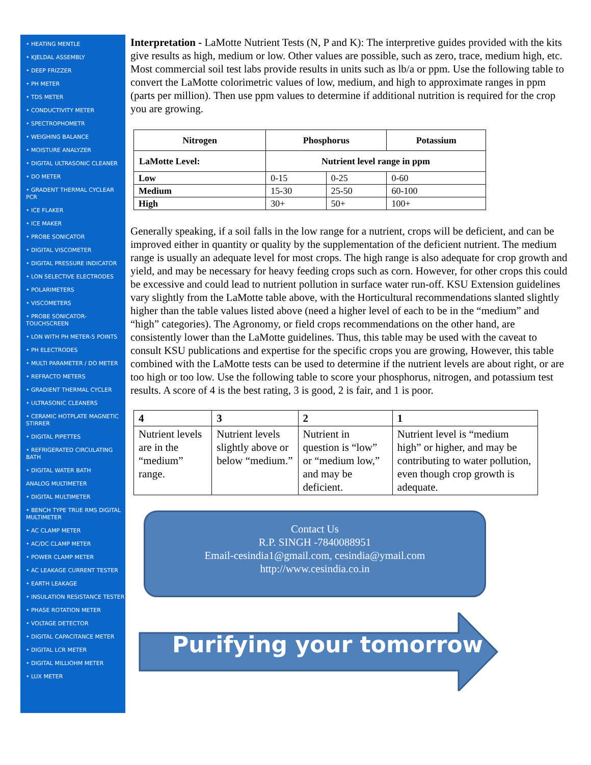• HEATING MENTLE
• KJELDAL ASSEMBLY
• DEEP FRIZZER
• PH METER
• TDS METER
• CONDUCTIVITY METER
• SPECTROPHOMETR
• WEIGHING BALANCE
• MOISTURE ANALYZER
• DIGITAL ULTRASONIC CLEANER
• DO METER
• GRADENT THERMAL CYCLEAR PCR
• ICE FLAKER
• ICE MAKER
• PROBE SONICATOR
• DIGITAL VISCOMETER
• DIGITAL PRESSURE INDICATOR
• LON SELECTIVE ELECTRODES
• POLARIMETERS
• VISCOMETERS
• PROBE SONICATOR-TOUCHSCREEN
• LON WITH PH METER-5 POINTS
• PH ELECTRODES
• MULTI PARAMETER / DO METER
• REFRACTO METERS
• GRADIENT THERMAL CYCLER
• ULTRASONIC CLEANERS
• CERAMIC HOTPLATE MAGNETIC STIRRER
• DIGITAL PIPETTES
• REFRIGERATED CIRCULATING BATH
• DIGITAL WATER BATH
ANALOG MULTIMETER
• DIGITAL MULTIMETER
• BENCH TYPE TRUE RMS DIGITAL MULTIMETER
• AC CLAMP METER
• AC/DC CLAMP METER
• POWER CLAMP METER
• AC LEAKAGE CURRENT TESTER
• EARTH LEAKAGE
• INSULATION RESISTANCE TESTER
• PHASE ROTATION METER
• VOLTAGE DETECTOR
• DIGITAL CAPACITANCE METER
• DIGITAL LCR METER
• DIGITAL MILLIOHM METER
• LUX METER
Interpretation - LaMotte Nutrient Tests (N, P and K): The interpretive guides provided with the kits give results as high, medium or low. Other values are possible, such as zero, trace, medium high, etc. Most commercial soil test labs provide results in units such as lb/a or ppm. Use the following table to convert the LaMotte colorimetric values of low, medium, and high to approximate ranges in ppm (parts per million). Then use ppm values to determine if additional nutrition is required for the crop you are growing.
| Nitrogen | Phosphorus | | Potassium |
| --- | --- | --- | --- |
| LaMotte Level: | Nutrient level range in ppm | | |
| Low | 0-15 | 0-25 | 0-60 |
| Medium | 15-30 | 25-50 | 60-100 |
| High | 30+ | 50+ | 100+ |
Generally speaking, if a soil falls in the low range for a nutrient, crops will be deficient, and can be improved either in quantity or quality by the supplementation of the deficient nutrient. The medium range is usually an adequate level for most crops. The high range is also adequate for crop growth and yield, and may be necessary for heavy feeding crops such as corn. However, for other crops this could be excessive and could lead to nutrient pollution in surface water run-off. KSU Extension guidelines vary slightly from the LaMotte table above, with the Horticultural recommendations slanted slightly higher than the table values listed above (need a higher level of each to be in the “medium” and “high” categories). The Agronomy, or field crops recommendations on the other hand, are consistently lower than the LaMotte guidelines. Thus, this table may be used with the caveat to consult KSU publications and expertise for the specific crops you are growing, However, this table combined with the LaMotte tests can be used to determine if the nutrient levels are about right, or are too high or too low. Use the following table to score your phosphorus, nitrogen, and potassium test results. A score of 4 is the best rating, 3 is good, 2 is fair, and 1 is poor.
| 4 | 3 | 2 | 1 |
| --- | --- | --- | --- |
| Nutrient levels are in the “medium” range. | Nutrient levels slightly above or below “medium.” | Nutrient in question is “low” or “medium low,” and may be deficient. | Nutrient level is “medium high” or higher, and may be contributing to water pollution, even though crop growth is adequate. |
Contact Us
R.P. SINGH -7840088951
Email-cesindia1@gmail.com, cesindia@ymail.com
http://www.cesindia.co.in
Purifying your tomorrow